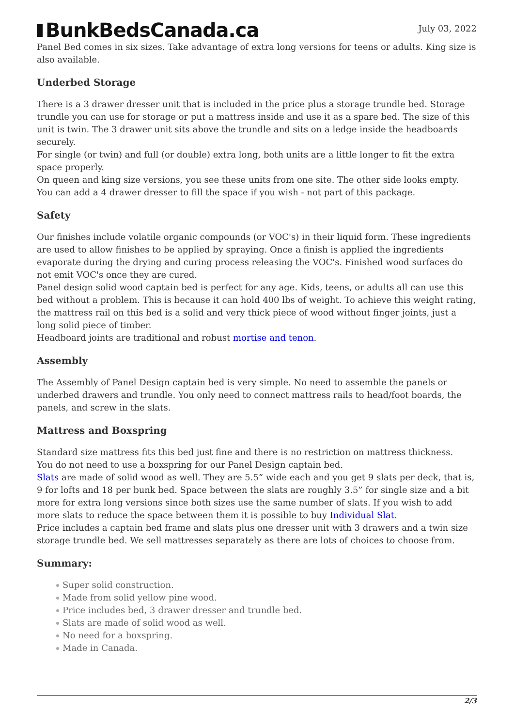BunkBedsCanada.ca
July 03, 2022
Panel Bed comes in six sizes. Take advantage of extra long versions for teens or adults. King size is also available.
Underbed Storage
There is a 3 drawer dresser unit that is included in the price plus a storage trundle bed. Storage trundle you can use for storage or put a mattress inside and use it as a spare bed. The size of this unit is twin. The 3 drawer unit sits above the trundle and sits on a ledge inside the headboards securely.
For single (or twin) and full (or double) extra long, both units are a little longer to fit the extra space properly.
On queen and king size versions, you see these units from one site. The other side looks empty. You can add a 4 drawer dresser to fill the space if you wish - not part of this package.
Safety
Our finishes include volatile organic compounds (or VOC's) in their liquid form. These ingredients are used to allow finishes to be applied by spraying. Once a finish is applied the ingredients evaporate during the drying and curing process releasing the VOC's. Finished wood surfaces do not emit VOC's once they are cured.
Panel design solid wood captain bed is perfect for any age. Kids, teens, or adults all can use this bed without a problem. This is because it can hold 400 lbs of weight. To achieve this weight rating, the mattress rail on this bed is a solid and very thick piece of wood without finger joints, just a long solid piece of timber.
Headboard joints are traditional and robust mortise and tenon.
Assembly
The Assembly of Panel Design captain bed is very simple. No need to assemble the panels or underbed drawers and trundle. You only need to connect mattress rails to head/foot boards, the panels, and screw in the slats.
Mattress and Boxspring
Standard size mattress fits this bed just fine and there is no restriction on mattress thickness.
You do not need to use a boxspring for our Panel Design captain bed.
Slats are made of solid wood as well. They are 5.5” wide each and you get 9 slats per deck, that is, 9 for lofts and 18 per bunk bed. Space between the slats are roughly 3.5” for single size and a bit more for extra long versions since both sizes use the same number of slats. If you wish to add more slats to reduce the space between them it is possible to buy Individual Slat.
Price includes a captain bed frame and slats plus one dresser unit with 3 drawers and a twin size storage trundle bed. We sell mattresses separately as there are lots of choices to choose from.
Summary:
Super solid construction.
Made from solid yellow pine wood.
Price includes bed, 3 drawer dresser and trundle bed.
Slats are made of solid wood as well.
No need for a boxspring.
Made in Canada.
2/3